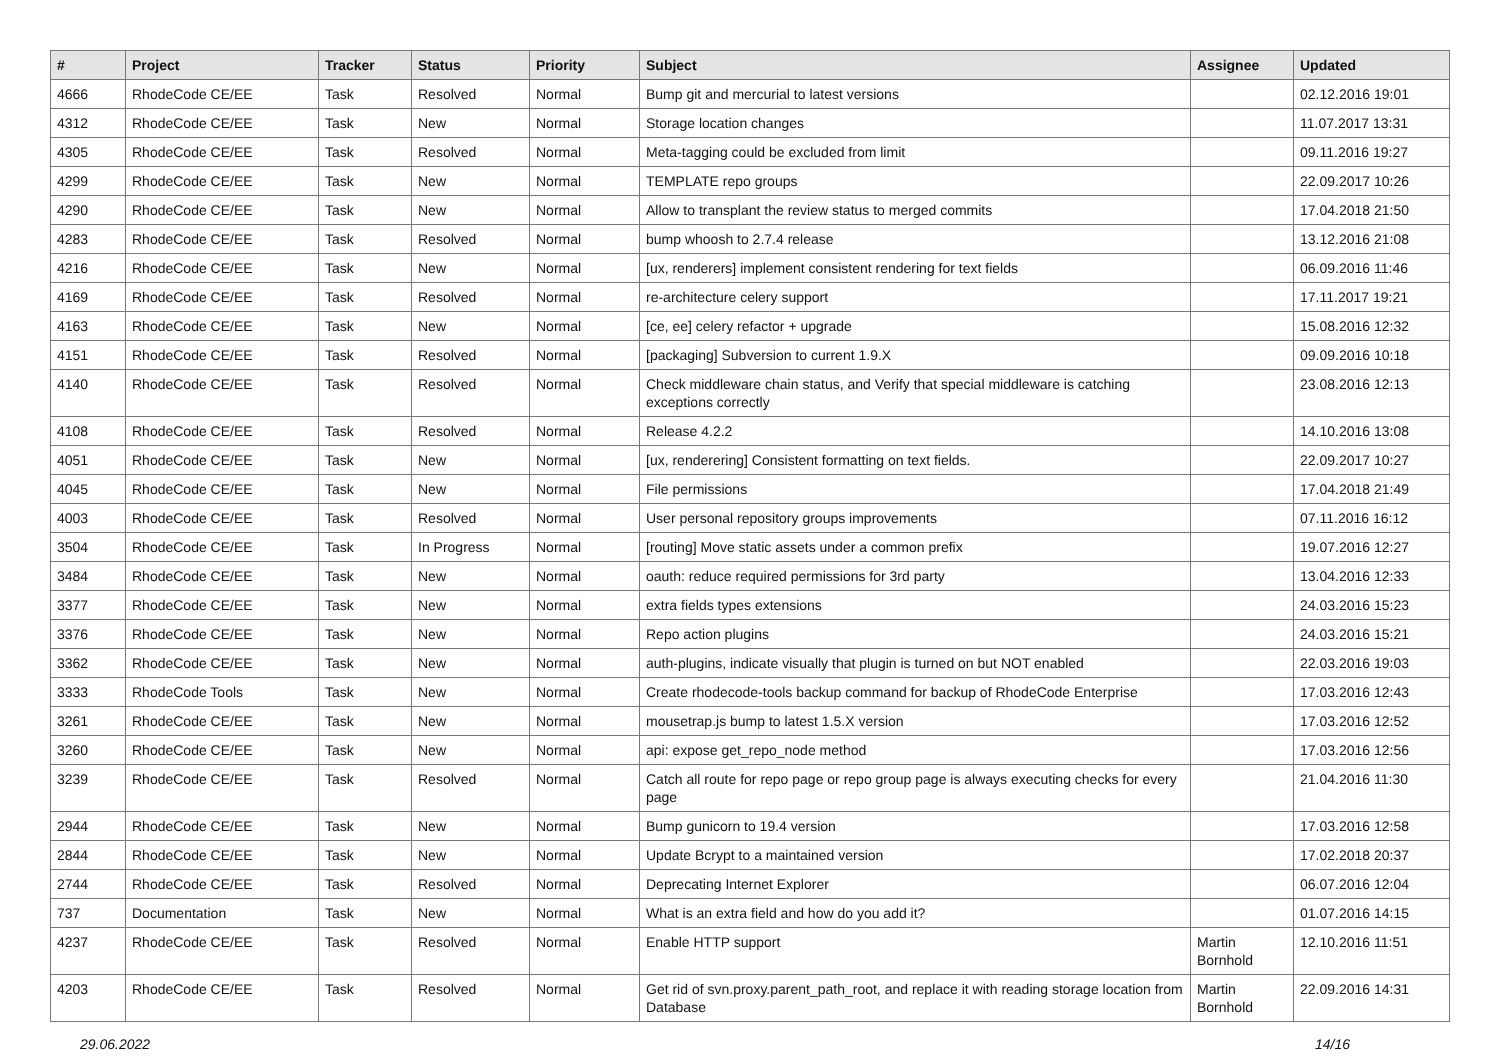| # | Project | Tracker | Status | Priority | Subject | Assignee | Updated |
| --- | --- | --- | --- | --- | --- | --- | --- |
| 4666 | RhodeCode CE/EE | Task | Resolved | Normal | Bump git and mercurial to latest versions | | 02.12.2016 19:01 |
| 4312 | RhodeCode CE/EE | Task | New | Normal | Storage location changes | | 11.07.2017 13:31 |
| 4305 | RhodeCode CE/EE | Task | Resolved | Normal | Meta-tagging could be excluded from limit | | 09.11.2016 19:27 |
| 4299 | RhodeCode CE/EE | Task | New | Normal | TEMPLATE repo groups | | 22.09.2017 10:26 |
| 4290 | RhodeCode CE/EE | Task | New | Normal | Allow to transplant the review status to merged commits | | 17.04.2018 21:50 |
| 4283 | RhodeCode CE/EE | Task | Resolved | Normal | bump whoosh to 2.7.4 release | | 13.12.2016 21:08 |
| 4216 | RhodeCode CE/EE | Task | New | Normal | [ux, renderers] implement consistent rendering for text fields | | 06.09.2016 11:46 |
| 4169 | RhodeCode CE/EE | Task | Resolved | Normal | re-architecture celery support | | 17.11.2017 19:21 |
| 4163 | RhodeCode CE/EE | Task | New | Normal | [ce, ee] celery refactor + upgrade | | 15.08.2016 12:32 |
| 4151 | RhodeCode CE/EE | Task | Resolved | Normal | [packaging] Subversion to current 1.9.X | | 09.09.2016 10:18 |
| 4140 | RhodeCode CE/EE | Task | Resolved | Normal | Check middleware chain status, and Verify that special middleware is catching exceptions correctly | | 23.08.2016 12:13 |
| 4108 | RhodeCode CE/EE | Task | Resolved | Normal | Release 4.2.2 | | 14.10.2016 13:08 |
| 4051 | RhodeCode CE/EE | Task | New | Normal | [ux, renderering] Consistent formatting on text fields. | | 22.09.2017 10:27 |
| 4045 | RhodeCode CE/EE | Task | New | Normal | File permissions | | 17.04.2018 21:49 |
| 4003 | RhodeCode CE/EE | Task | Resolved | Normal | User personal repository groups improvements | | 07.11.2016 16:12 |
| 3504 | RhodeCode CE/EE | Task | In Progress | Normal | [routing] Move static assets under a common prefix | | 19.07.2016 12:27 |
| 3484 | RhodeCode CE/EE | Task | New | Normal | oauth: reduce required permissions for 3rd party | | 13.04.2016 12:33 |
| 3377 | RhodeCode CE/EE | Task | New | Normal | extra fields types extensions | | 24.03.2016 15:23 |
| 3376 | RhodeCode CE/EE | Task | New | Normal | Repo action plugins | | 24.03.2016 15:21 |
| 3362 | RhodeCode CE/EE | Task | New | Normal | auth-plugins, indicate visually that plugin is turned on but NOT enabled | | 22.03.2016 19:03 |
| 3333 | RhodeCode Tools | Task | New | Normal | Create rhodecode-tools backup command for backup of RhodeCode Enterprise | | 17.03.2016 12:43 |
| 3261 | RhodeCode CE/EE | Task | New | Normal | mousetrap.js bump to latest 1.5.X version | | 17.03.2016 12:52 |
| 3260 | RhodeCode CE/EE | Task | New | Normal | api: expose get_repo_node method | | 17.03.2016 12:56 |
| 3239 | RhodeCode CE/EE | Task | Resolved | Normal | Catch all route for repo page or repo group page is always executing checks for every page | | 21.04.2016 11:30 |
| 2944 | RhodeCode CE/EE | Task | New | Normal | Bump gunicorn to 19.4 version | | 17.03.2016 12:58 |
| 2844 | RhodeCode CE/EE | Task | New | Normal | Update Bcrypt to a maintained version | | 17.02.2018 20:37 |
| 2744 | RhodeCode CE/EE | Task | Resolved | Normal | Deprecating Internet Explorer | | 06.07.2016 12:04 |
| 737 | Documentation | Task | New | Normal | What is an extra field and how do you add it? | | 01.07.2016 14:15 |
| 4237 | RhodeCode CE/EE | Task | Resolved | Normal | Enable HTTP support | Martin Bornhold | 12.10.2016 11:51 |
| 4203 | RhodeCode CE/EE | Task | Resolved | Normal | Get rid of svn.proxy.parent_path_root, and replace it with reading storage location from Database | Martin Bornhold | 22.09.2016 14:31 |
29.06.2022 14/16